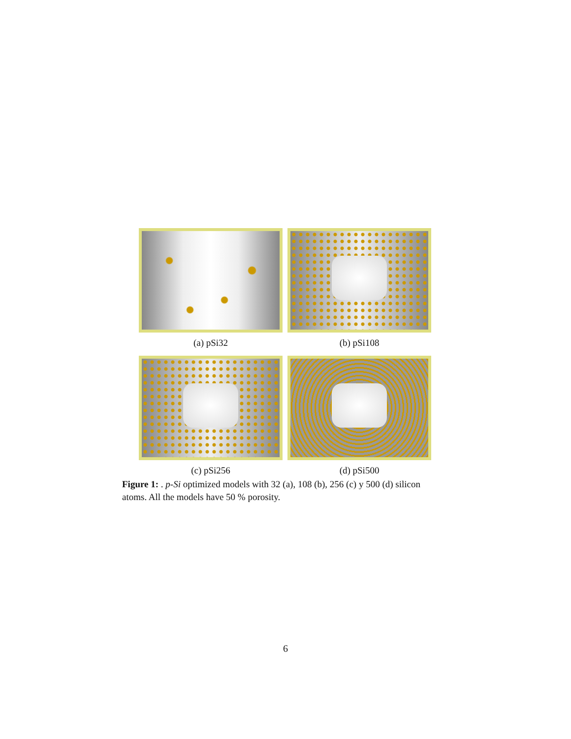(a) pSi32 (b) pSi108
(c) pSi256 (d) pSi500
Figure 1: . p-Si optimized models with 32 (a), 108 (b), 256 (c) y 500 (d) silicon atoms. All the models have 50 % porosity.
6